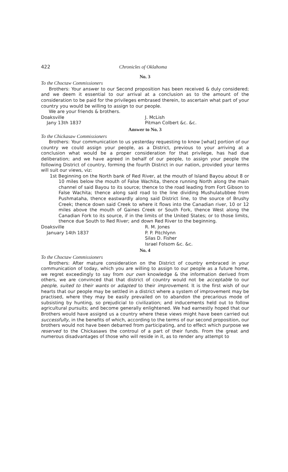422 Chronicles of Oklahoma
No. 3
To the Choctaw Commissioners
Brothers: Your answer to our Second proposition has been received & duly considered; and we deem it essential to our arrival at a conclusion as to the amount of the consideration to be paid for the privileges embrased therein, to ascertain what part of your country you would be willing to assign to our people.
We are your friends & brothers.
Doaksville
Jany 13th 1837
J. McLish
Pitman Colbert &c. &c.
Answer to No. 3
To the Chickasaw Commissioners
Brothers: Your communication to us yesterday requesting to know [what] portion of our country we could assign your people, as a District, previous to your arriving at a conclusion what would be a proper consideration for that privilege, has had due deliberation; and we have agreed in behalf of our people, to assign your people the following District of country, forming the fourth District in our nation, provided your terms will suit our views, viz:
1st Beginning on the North bank of Red River, at the mouth of Island Bayou about 8 or 10 miles below the mouth of False Wachita, thence running North along the main channel of said Bayou to its source; thence to the road leading from Fort Gibson to False Wachita; thence along said road to the line dividing Mushulatubbee from Pushmataha, thence eastwardly along said District line, to the source of Brushy Creek; thence down said Creek to where it flows into the Canadian river, 10 or 12 miles above the mouth of Gaines Creek or South Fork, thence West along the Canadian Fork to its source, if in the limits of the United States; or to those limits, thence due South to Red River; and down Red River to the beginning.
Doaksville
January 14th 1837
R. M. Jones
P. P. Pitchlynn
Silas D. Fisher
Israel Folsom &c. &c.
No. 4
To the Choctaw Commissioners
Brothers: After mature consideration on the District of country embraced in your communication of today, which you are willing to assign to our people as a future home, we regret exceedingly to say from our own knowledge & the information derived from others, we are convinced that that district of country would not be acceptable to our people, suited to their wants or adapted to their improvement. It is the first wish of our hearts that our people may be settled in a district where a system of improvement may be practised, where they may be easily prevailed on to abandon the precarious mode of subsisting by hunting, so prejudicial to civilization; and inducements held out to follow agricultural pursuits; and become generally enlightened. We had earnestly hoped that our Brothers would have assignd us a country where these views might have been carried out successfully, in the benefits of which, according to the terms of our second proposition, our brothers would not have been debarred from participating, and to effect which purpose we reserved to the Chickasaws the controul of a part of their funds. From the great and numerous disadvantages of those who will reside in it, as to render any attempt to